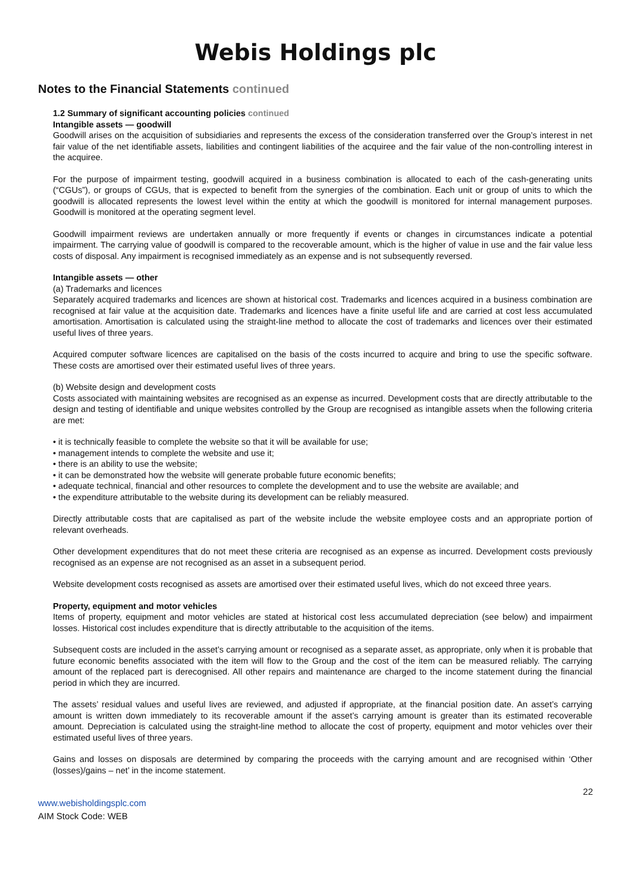Webis Holdings plc
Notes to the Financial Statements continued
1.2 Summary of significant accounting policies continued
Intangible assets — goodwill
Goodwill arises on the acquisition of subsidiaries and represents the excess of the consideration transferred over the Group’s interest in net fair value of the net identifiable assets, liabilities and contingent liabilities of the acquiree and the fair value of the non-controlling interest in the acquiree.
For the purpose of impairment testing, goodwill acquired in a business combination is allocated to each of the cash-generating units (“CGUs”), or groups of CGUs, that is expected to benefit from the synergies of the combination. Each unit or group of units to which the goodwill is allocated represents the lowest level within the entity at which the goodwill is monitored for internal management purposes. Goodwill is monitored at the operating segment level.
Goodwill impairment reviews are undertaken annually or more frequently if events or changes in circumstances indicate a potential impairment. The carrying value of goodwill is compared to the recoverable amount, which is the higher of value in use and the fair value less costs of disposal. Any impairment is recognised immediately as an expense and is not subsequently reversed.
Intangible assets — other
(a) Trademarks and licences
Separately acquired trademarks and licences are shown at historical cost. Trademarks and licences acquired in a business combination are recognised at fair value at the acquisition date. Trademarks and licences have a finite useful life and are carried at cost less accumulated amortisation. Amortisation is calculated using the straight-line method to allocate the cost of trademarks and licences over their estimated useful lives of three years.
Acquired computer software licences are capitalised on the basis of the costs incurred to acquire and bring to use the specific software. These costs are amortised over their estimated useful lives of three years.
(b) Website design and development costs
Costs associated with maintaining websites are recognised as an expense as incurred. Development costs that are directly attributable to the design and testing of identifiable and unique websites controlled by the Group are recognised as intangible assets when the following criteria are met:
• it is technically feasible to complete the website so that it will be available for use;
• management intends to complete the website and use it;
• there is an ability to use the website;
• it can be demonstrated how the website will generate probable future economic benefits;
• adequate technical, financial and other resources to complete the development and to use the website are available; and
• the expenditure attributable to the website during its development can be reliably measured.
Directly attributable costs that are capitalised as part of the website include the website employee costs and an appropriate portion of relevant overheads.
Other development expenditures that do not meet these criteria are recognised as an expense as incurred. Development costs previously recognised as an expense are not recognised as an asset in a subsequent period.
Website development costs recognised as assets are amortised over their estimated useful lives, which do not exceed three years.
Property, equipment and motor vehicles
Items of property, equipment and motor vehicles are stated at historical cost less accumulated depreciation (see below) and impairment losses. Historical cost includes expenditure that is directly attributable to the acquisition of the items.
Subsequent costs are included in the asset’s carrying amount or recognised as a separate asset, as appropriate, only when it is probable that future economic benefits associated with the item will flow to the Group and the cost of the item can be measured reliably. The carrying amount of the replaced part is derecognised. All other repairs and maintenance are charged to the income statement during the financial period in which they are incurred.
The assets’ residual values and useful lives are reviewed, and adjusted if appropriate, at the financial position date. An asset’s carrying amount is written down immediately to its recoverable amount if the asset’s carrying amount is greater than its estimated recoverable amount. Depreciation is calculated using the straight-line method to allocate the cost of property, equipment and motor vehicles over their estimated useful lives of three years.
Gains and losses on disposals are determined by comparing the proceeds with the carrying amount and are recognised within ‘Other (losses)/gains – net’ in the income statement.
22
www.webisholdingsplc.com
AIM Stock Code: WEB